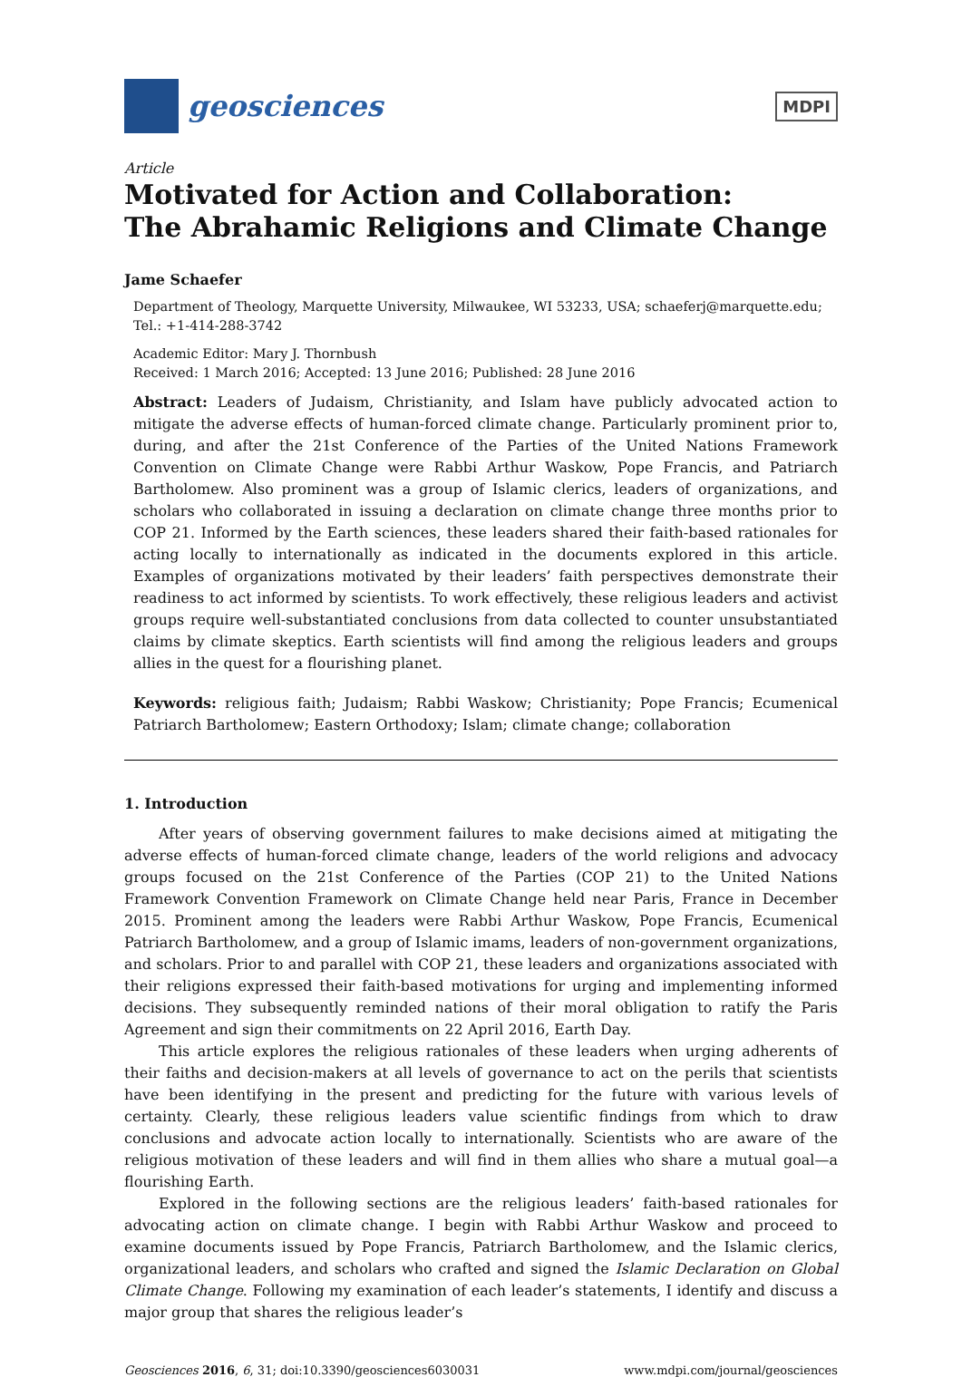geosciences
MDPI
Article
Motivated for Action and Collaboration:
The Abrahamic Religions and Climate Change
Jame Schaefer
Department of Theology, Marquette University, Milwaukee, WI 53233, USA; schaeferj@marquette.edu;
Tel.: +1-414-288-3742
Academic Editor: Mary J. Thornbush
Received: 1 March 2016; Accepted: 13 June 2016; Published: 28 June 2016
Abstract: Leaders of Judaism, Christianity, and Islam have publicly advocated action to mitigate the adverse effects of human-forced climate change. Particularly prominent prior to, during, and after the 21st Conference of the Parties of the United Nations Framework Convention on Climate Change were Rabbi Arthur Waskow, Pope Francis, and Patriarch Bartholomew. Also prominent was a group of Islamic clerics, leaders of organizations, and scholars who collaborated in issuing a declaration on climate change three months prior to COP 21. Informed by the Earth sciences, these leaders shared their faith-based rationales for acting locally to internationally as indicated in the documents explored in this article. Examples of organizations motivated by their leaders’ faith perspectives demonstrate their readiness to act informed by scientists. To work effectively, these religious leaders and activist groups require well-substantiated conclusions from data collected to counter unsubstantiated claims by climate skeptics. Earth scientists will find among the religious leaders and groups allies in the quest for a flourishing planet.
Keywords: religious faith; Judaism; Rabbi Waskow; Christianity; Pope Francis; Ecumenical Patriarch Bartholomew; Eastern Orthodoxy; Islam; climate change; collaboration
1. Introduction
After years of observing government failures to make decisions aimed at mitigating the adverse effects of human-forced climate change, leaders of the world religions and advocacy groups focused on the 21st Conference of the Parties (COP 21) to the United Nations Framework Convention Framework on Climate Change held near Paris, France in December 2015. Prominent among the leaders were Rabbi Arthur Waskow, Pope Francis, Ecumenical Patriarch Bartholomew, and a group of Islamic imams, leaders of non-government organizations, and scholars. Prior to and parallel with COP 21, these leaders and organizations associated with their religions expressed their faith-based motivations for urging and implementing informed decisions. They subsequently reminded nations of their moral obligation to ratify the Paris Agreement and sign their commitments on 22 April 2016, Earth Day.
This article explores the religious rationales of these leaders when urging adherents of their faiths and decision-makers at all levels of governance to act on the perils that scientists have been identifying in the present and predicting for the future with various levels of certainty. Clearly, these religious leaders value scientific findings from which to draw conclusions and advocate action locally to internationally. Scientists who are aware of the religious motivation of these leaders and will find in them allies who share a mutual goal—a flourishing Earth.
Explored in the following sections are the religious leaders’ faith-based rationales for advocating action on climate change. I begin with Rabbi Arthur Waskow and proceed to examine documents issued by Pope Francis, Patriarch Bartholomew, and the Islamic clerics, organizational leaders, and scholars who crafted and signed the Islamic Declaration on Global Climate Change. Following my examination of each leader’s statements, I identify and discuss a major group that shares the religious leader’s
Geosciences 2016, 6, 31; doi:10.3390/geosciences6030031 www.mdpi.com/journal/geosciences